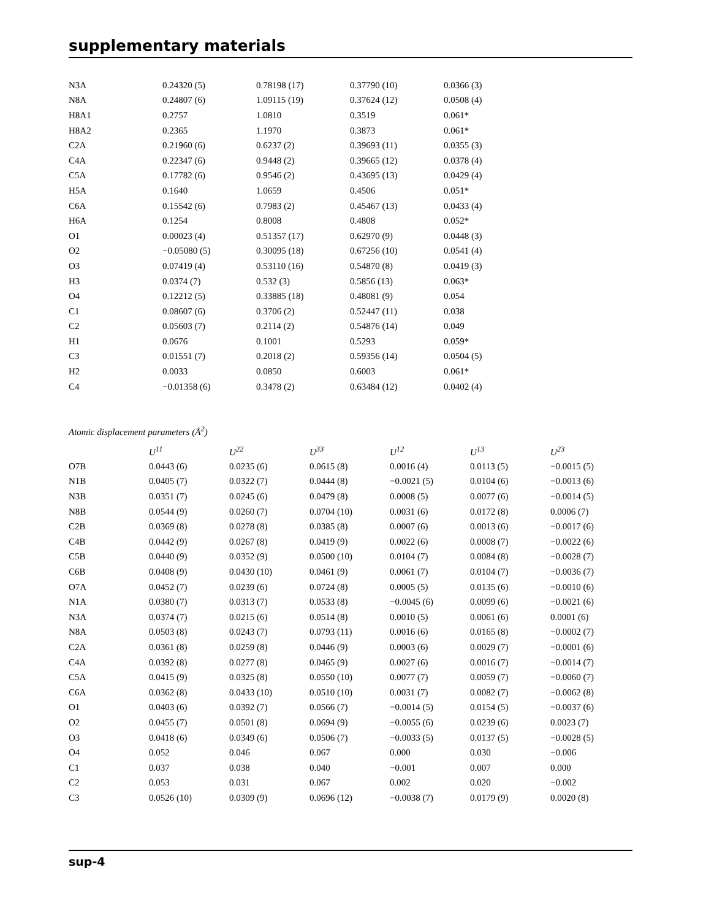supplementary materials
| N3A | 0.24320 (5) | 0.78198 (17) | 0.37790 (10) | 0.0366 (3) |
| N8A | 0.24807 (6) | 1.09115 (19) | 0.37624 (12) | 0.0508 (4) |
| H8A1 | 0.2757 | 1.0810 | 0.3519 | 0.061* |
| H8A2 | 0.2365 | 1.1970 | 0.3873 | 0.061* |
| C2A | 0.21960 (6) | 0.6237 (2) | 0.39693 (11) | 0.0355 (3) |
| C4A | 0.22347 (6) | 0.9448 (2) | 0.39665 (12) | 0.0378 (4) |
| C5A | 0.17782 (6) | 0.9546 (2) | 0.43695 (13) | 0.0429 (4) |
| H5A | 0.1640 | 1.0659 | 0.4506 | 0.051* |
| C6A | 0.15542 (6) | 0.7983 (2) | 0.45467 (13) | 0.0433 (4) |
| H6A | 0.1254 | 0.8008 | 0.4808 | 0.052* |
| O1 | 0.00023 (4) | 0.51357 (17) | 0.62970 (9) | 0.0448 (3) |
| O2 | −0.05080 (5) | 0.30095 (18) | 0.67256 (10) | 0.0541 (4) |
| O3 | 0.07419 (4) | 0.53110 (16) | 0.54870 (8) | 0.0419 (3) |
| H3 | 0.0374 (7) | 0.532 (3) | 0.5856 (13) | 0.063* |
| O4 | 0.12212 (5) | 0.33885 (18) | 0.48081 (9) | 0.054 |
| C1 | 0.08607 (6) | 0.3706 (2) | 0.52447 (11) | 0.038 |
| C2 | 0.05603 (7) | 0.2114 (2) | 0.54876 (14) | 0.049 |
| H1 | 0.0676 | 0.1001 | 0.5293 | 0.059* |
| C3 | 0.01551 (7) | 0.2018 (2) | 0.59356 (14) | 0.0504 (5) |
| H2 | 0.0033 | 0.0850 | 0.6003 | 0.061* |
| C4 | −0.01358 (6) | 0.3478 (2) | 0.63484 (12) | 0.0402 (4) |
Atomic displacement parameters (Å<sup>2</sup>)
| | U<sup>11</sup> | U<sup>22</sup> | U<sup>33</sup> | U<sup>12</sup> | U<sup>13</sup> | U<sup>23</sup> |
| --- | --- | --- | --- | --- | --- | --- |
| O7B | 0.0443 (6) | 0.0235 (6) | 0.0615 (8) | 0.0016 (4) | 0.0113 (5) | −0.0015 (5) |
| N1B | 0.0405 (7) | 0.0322 (7) | 0.0444 (8) | −0.0021 (5) | 0.0104 (6) | −0.0013 (6) |
| N3B | 0.0351 (7) | 0.0245 (6) | 0.0479 (8) | 0.0008 (5) | 0.0077 (6) | −0.0014 (5) |
| N8B | 0.0544 (9) | 0.0260 (7) | 0.0704 (10) | 0.0031 (6) | 0.0172 (8) | 0.0006 (7) |
| C2B | 0.0369 (8) | 0.0278 (8) | 0.0385 (8) | 0.0007 (6) | 0.0013 (6) | −0.0017 (6) |
| C4B | 0.0442 (9) | 0.0267 (8) | 0.0419 (9) | 0.0022 (6) | 0.0008 (7) | −0.0022 (6) |
| C5B | 0.0440 (9) | 0.0352 (9) | 0.0500 (10) | 0.0104 (7) | 0.0084 (8) | −0.0028 (7) |
| C6B | 0.0408 (9) | 0.0430 (10) | 0.0461 (9) | 0.0061 (7) | 0.0104 (7) | −0.0036 (7) |
| O7A | 0.0452 (7) | 0.0239 (6) | 0.0724 (8) | 0.0005 (5) | 0.0135 (6) | −0.0010 (6) |
| N1A | 0.0380 (7) | 0.0313 (7) | 0.0533 (8) | −0.0045 (6) | 0.0099 (6) | −0.0021 (6) |
| N3A | 0.0374 (7) | 0.0215 (6) | 0.0514 (8) | 0.0010 (5) | 0.0061 (6) | 0.0001 (6) |
| N8A | 0.0503 (8) | 0.0243 (7) | 0.0793 (11) | 0.0016 (6) | 0.0165 (8) | −0.0002 (7) |
| C2A | 0.0361 (8) | 0.0259 (8) | 0.0446 (9) | 0.0003 (6) | 0.0029 (7) | −0.0001 (6) |
| C4A | 0.0392 (8) | 0.0277 (8) | 0.0465 (9) | 0.0027 (6) | 0.0016 (7) | −0.0014 (7) |
| C5A | 0.0415 (9) | 0.0325 (8) | 0.0550 (10) | 0.0077 (7) | 0.0059 (7) | −0.0060 (7) |
| C6A | 0.0362 (8) | 0.0433 (10) | 0.0510 (10) | 0.0031 (7) | 0.0082 (7) | −0.0062 (8) |
| O1 | 0.0403 (6) | 0.0392 (7) | 0.0566 (7) | −0.0014 (5) | 0.0154 (5) | −0.0037 (6) |
| O2 | 0.0455 (7) | 0.0501 (8) | 0.0694 (9) | −0.0055 (6) | 0.0239 (6) | 0.0023 (7) |
| O3 | 0.0418 (6) | 0.0349 (6) | 0.0506 (7) | −0.0033 (5) | 0.0137 (5) | −0.0028 (5) |
| O4 | 0.052 | 0.046 | 0.067 | 0.000 | 0.030 | −0.006 |
| C1 | 0.037 | 0.038 | 0.040 | −0.001 | 0.007 | 0.000 |
| C2 | 0.053 | 0.031 | 0.067 | 0.002 | 0.020 | −0.002 |
| C3 | 0.0526 (10) | 0.0309 (9) | 0.0696 (12) | −0.0038 (7) | 0.0179 (9) | 0.0020 (8) |
sup-4